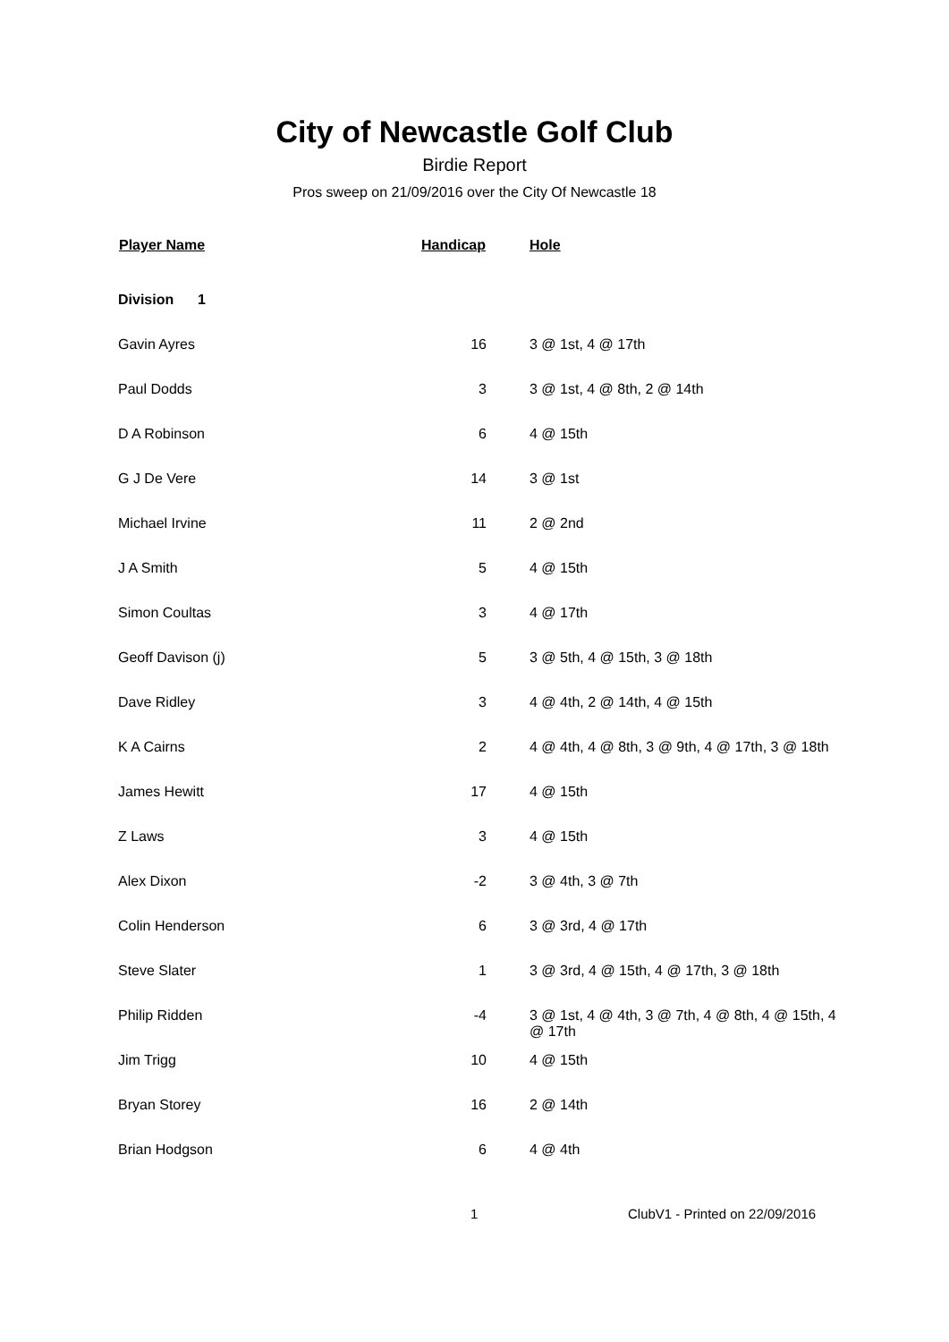City of Newcastle Golf Club
Birdie Report
Pros sweep on 21/09/2016 over the City Of Newcastle 18
| Player Name | Handicap | Hole |
| --- | --- | --- |
| Division 1 | | |
| Gavin Ayres | 16 | 3 @ 1st, 4 @ 17th |
| Paul Dodds | 3 | 3 @ 1st, 4 @ 8th, 2 @ 14th |
| D A Robinson | 6 | 4 @ 15th |
| G J De Vere | 14 | 3 @ 1st |
| Michael Irvine | 11 | 2 @ 2nd |
| J A Smith | 5 | 4 @ 15th |
| Simon Coultas | 3 | 4 @ 17th |
| Geoff Davison (j) | 5 | 3 @ 5th, 4 @ 15th, 3 @ 18th |
| Dave Ridley | 3 | 4 @ 4th, 2 @ 14th, 4 @ 15th |
| K A Cairns | 2 | 4 @ 4th, 4 @ 8th, 3 @ 9th, 4 @ 17th, 3 @ 18th |
| James Hewitt | 17 | 4 @ 15th |
| Z Laws | 3 | 4 @ 15th |
| Alex Dixon | -2 | 3 @ 4th, 3 @ 7th |
| Colin Henderson | 6 | 3 @ 3rd, 4 @ 17th |
| Steve Slater | 1 | 3 @ 3rd, 4 @ 15th, 4 @ 17th, 3 @ 18th |
| Philip Ridden | -4 | 3 @ 1st, 4 @ 4th, 3 @ 7th, 4 @ 8th, 4 @ 15th, 4 @ 17th |
| Jim Trigg | 10 | 4 @ 15th |
| Bryan Storey | 16 | 2 @ 14th |
| Brian Hodgson | 6 | 4 @ 4th |
1 ClubV1 - Printed on 22/09/2016